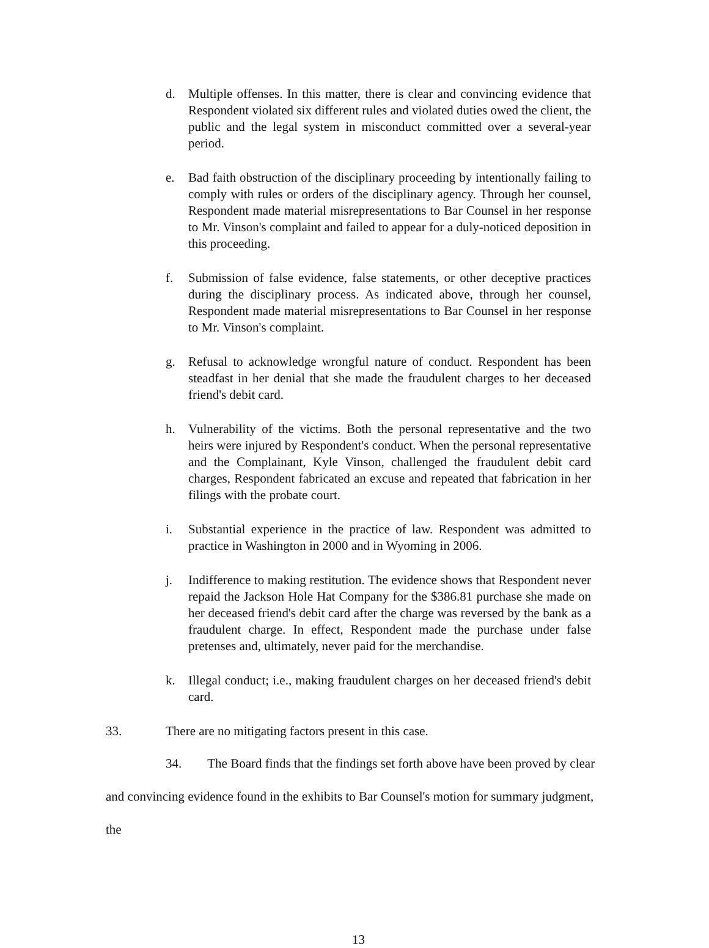d. Multiple offenses. In this matter, there is clear and convincing evidence that Respondent violated six different rules and violated duties owed the client, the public and the legal system in misconduct committed over a several-year period.
e. Bad faith obstruction of the disciplinary proceeding by intentionally failing to comply with rules or orders of the disciplinary agency. Through her counsel, Respondent made material misrepresentations to Bar Counsel in her response to Mr. Vinson's complaint and failed to appear for a duly-noticed deposition in this proceeding.
f. Submission of false evidence, false statements, or other deceptive practices during the disciplinary process. As indicated above, through her counsel, Respondent made material misrepresentations to Bar Counsel in her response to Mr. Vinson's complaint.
g. Refusal to acknowledge wrongful nature of conduct. Respondent has been steadfast in her denial that she made the fraudulent charges to her deceased friend's debit card.
h. Vulnerability of the victims. Both the personal representative and the two heirs were injured by Respondent's conduct. When the personal representative and the Complainant, Kyle Vinson, challenged the fraudulent debit card charges, Respondent fabricated an excuse and repeated that fabrication in her filings with the probate court.
i. Substantial experience in the practice of law. Respondent was admitted to practice in Washington in 2000 and in Wyoming in 2006.
j. Indifference to making restitution. The evidence shows that Respondent never repaid the Jackson Hole Hat Company for the $386.81 purchase she made on her deceased friend's debit card after the charge was reversed by the bank as a fraudulent charge. In effect, Respondent made the purchase under false pretenses and, ultimately, never paid for the merchandise.
k. Illegal conduct; i.e., making fraudulent charges on her deceased friend's debit card.
33. There are no mitigating factors present in this case.
34. The Board finds that the findings set forth above have been proved by clear and convincing evidence found in the exhibits to Bar Counsel's motion for summary judgment, the
13